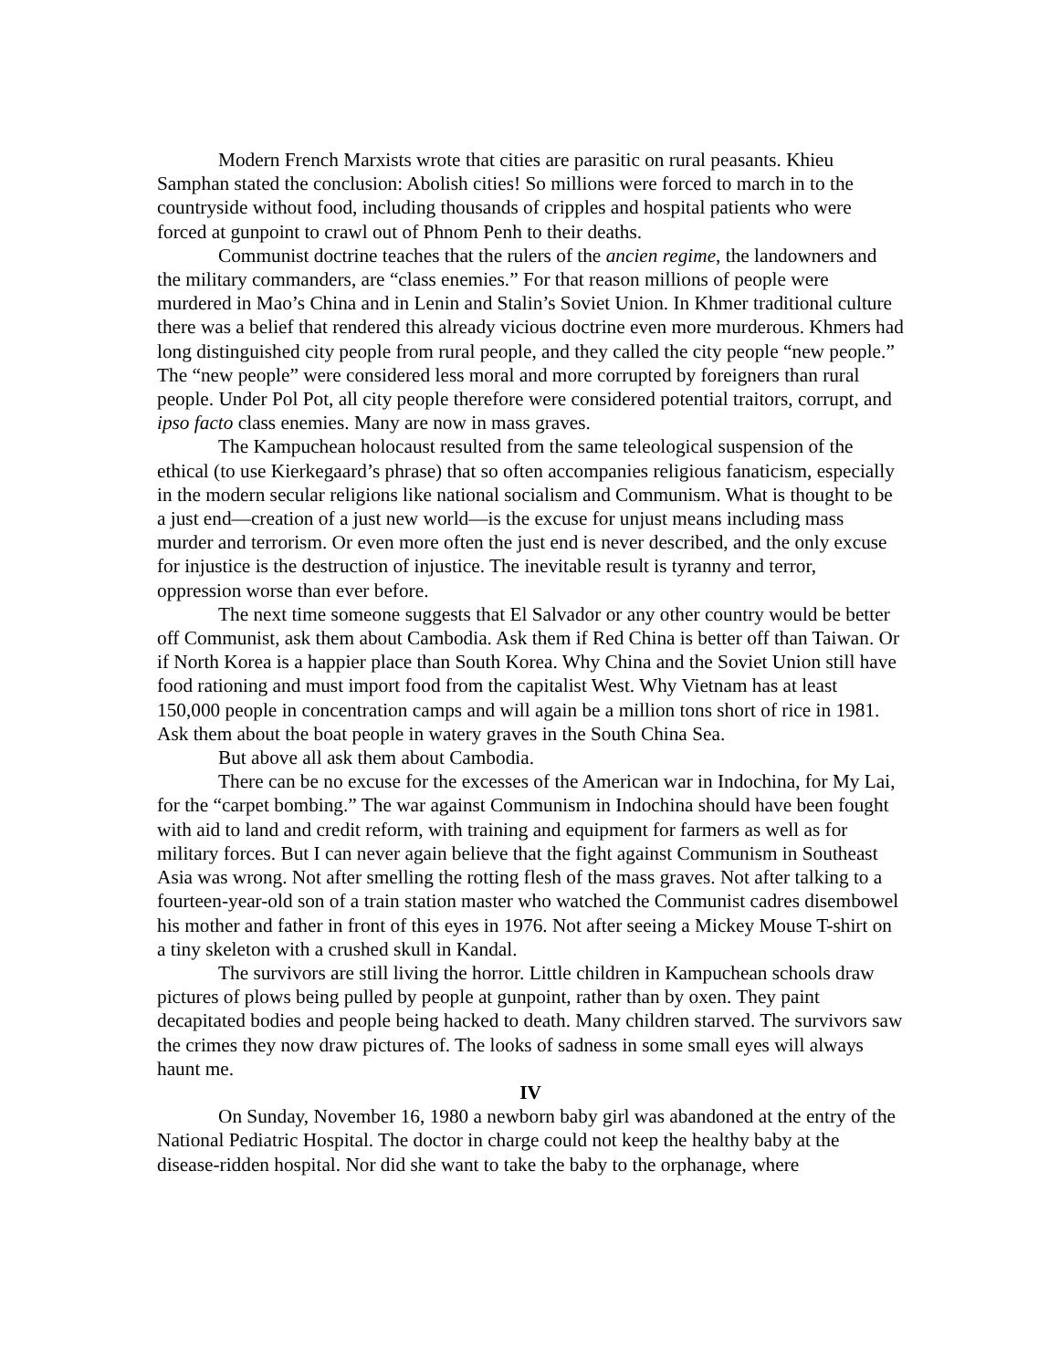Modern French Marxists wrote that cities are parasitic on rural peasants. Khieu Samphan stated the conclusion: Abolish cities! So millions were forced to march in to the countryside without food, including thousands of cripples and hospital patients who were forced at gunpoint to crawl out of Phnom Penh to their deaths.
Communist doctrine teaches that the rulers of the ancien regime, the landowners and the military commanders, are “class enemies.” For that reason millions of people were murdered in Mao’s China and in Lenin and Stalin’s Soviet Union. In Khmer traditional culture there was a belief that rendered this already vicious doctrine even more murderous. Khmers had long distinguished city people from rural people, and they called the city people “new people.” The “new people” were considered less moral and more corrupted by foreigners than rural people. Under Pol Pot, all city people therefore were considered potential traitors, corrupt, and ipso facto class enemies. Many are now in mass graves.
The Kampuchean holocaust resulted from the same teleological suspension of the ethical (to use Kierkegaard’s phrase) that so often accompanies religious fanaticism, especially in the modern secular religions like national socialism and Communism. What is thought to be a just end—creation of a just new world—is the excuse for unjust means including mass murder and terrorism. Or even more often the just end is never described, and the only excuse for injustice is the destruction of injustice. The inevitable result is tyranny and terror, oppression worse than ever before.
The next time someone suggests that El Salvador or any other country would be better off Communist, ask them about Cambodia. Ask them if Red China is better off than Taiwan. Or if North Korea is a happier place than South Korea. Why China and the Soviet Union still have food rationing and must import food from the capitalist West. Why Vietnam has at least 150,000 people in concentration camps and will again be a million tons short of rice in 1981. Ask them about the boat people in watery graves in the South China Sea.
But above all ask them about Cambodia.
There can be no excuse for the excesses of the American war in Indochina, for My Lai, for the “carpet bombing.” The war against Communism in Indochina should have been fought with aid to land and credit reform, with training and equipment for farmers as well as for military forces. But I can never again believe that the fight against Communism in Southeast Asia was wrong. Not after smelling the rotting flesh of the mass graves. Not after talking to a fourteen-year-old son of a train station master who watched the Communist cadres disembowel his mother and father in front of this eyes in 1976. Not after seeing a Mickey Mouse T-shirt on a tiny skeleton with a crushed skull in Kandal.
The survivors are still living the horror. Little children in Kampuchean schools draw pictures of plows being pulled by people at gunpoint, rather than by oxen. They paint decapitated bodies and people being hacked to death. Many children starved. The survivors saw the crimes they now draw pictures of. The looks of sadness in some small eyes will always haunt me.
IV
On Sunday, November 16, 1980 a newborn baby girl was abandoned at the entry of the National Pediatric Hospital. The doctor in charge could not keep the healthy baby at the disease-ridden hospital. Nor did she want to take the baby to the orphanage, where